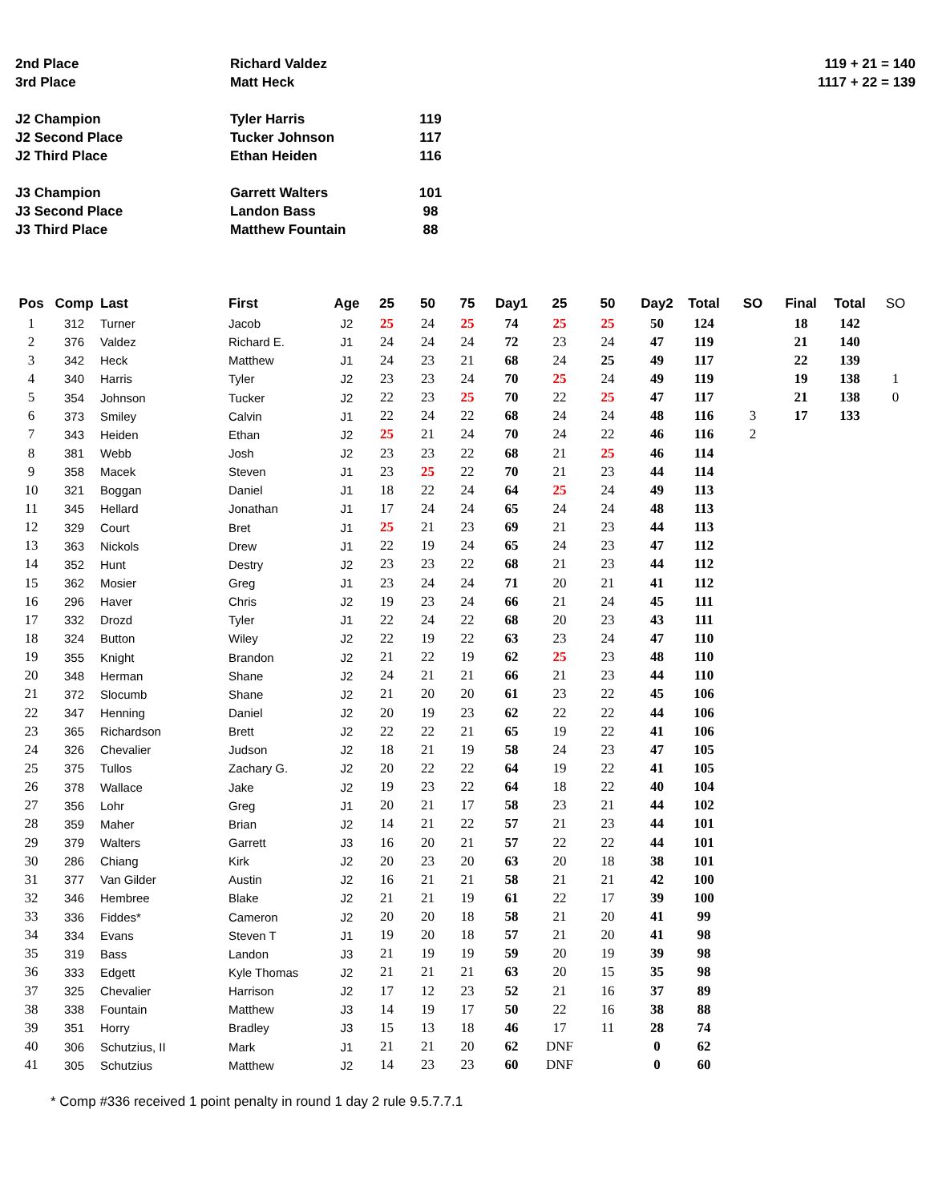| 2nd Place | Richard Valdez | | 119 + 21 = 140 |
| 3rd Place | Matt Heck | | 1117 + 22 = 139 |
| J2 Champion | Tyler Harris | 119 | |
| J2 Second Place | Tucker Johnson | 117 | |
| J2 Third Place | Ethan Heiden | 116 | |
| J3 Champion | Garrett Walters | 101 | |
| J3 Second Place | Landon Bass | 98 | |
| J3 Third Place | Matthew Fountain | 88 | |
| Pos | Comp | Last | First | Age | 25 | 50 | 75 | Day1 | 25 | 50 | Day2 | Total | SO | Final | Total | SO |
| --- | --- | --- | --- | --- | --- | --- | --- | --- | --- | --- | --- | --- | --- | --- | --- | --- |
| 1 | 312 | Turner | Jacob | J2 | 25 | 24 | 25 | 74 | 25 | 25 | 50 | 124 | | 18 | 142 | |
| 2 | 376 | Valdez | Richard E. | J1 | 24 | 24 | 24 | 72 | 23 | 24 | 47 | 119 | | 21 | 140 | |
| 3 | 342 | Heck | Matthew | J1 | 24 | 23 | 21 | 68 | 24 | 25 | 49 | 117 | | 22 | 139 | |
| 4 | 340 | Harris | Tyler | J2 | 23 | 23 | 24 | 70 | 25 | 24 | 49 | 119 | | 19 | 138 | 1 |
| 5 | 354 | Johnson | Tucker | J2 | 22 | 23 | 25 | 70 | 22 | 25 | 47 | 117 | | 21 | 138 | 0 |
| 6 | 373 | Smiley | Calvin | J1 | 22 | 24 | 22 | 68 | 24 | 24 | 48 | 116 | 3 | 17 | 133 | |
| 7 | 343 | Heiden | Ethan | J2 | 25 | 21 | 24 | 70 | 24 | 22 | 46 | 116 | 2 | | | |
| 8 | 381 | Webb | Josh | J2 | 23 | 23 | 22 | 68 | 21 | 25 | 46 | 114 | | | | |
| 9 | 358 | Macek | Steven | J1 | 23 | 25 | 22 | 70 | 21 | 23 | 44 | 114 | | | | |
| 10 | 321 | Boggan | Daniel | J1 | 18 | 22 | 24 | 64 | 25 | 24 | 49 | 113 | | | | |
| 11 | 345 | Hellard | Jonathan | J1 | 17 | 24 | 24 | 65 | 24 | 24 | 48 | 113 | | | | |
| 12 | 329 | Court | Bret | J1 | 25 | 21 | 23 | 69 | 21 | 23 | 44 | 113 | | | | |
| 13 | 363 | Nickols | Drew | J1 | 22 | 19 | 24 | 65 | 24 | 23 | 47 | 112 | | | | |
| 14 | 352 | Hunt | Destry | J2 | 23 | 23 | 22 | 68 | 21 | 23 | 44 | 112 | | | | |
| 15 | 362 | Mosier | Greg | J1 | 23 | 24 | 24 | 71 | 20 | 21 | 41 | 112 | | | | |
| 16 | 296 | Haver | Chris | J2 | 19 | 23 | 24 | 66 | 21 | 24 | 45 | 111 | | | | |
| 17 | 332 | Drozd | Tyler | J1 | 22 | 24 | 22 | 68 | 20 | 23 | 43 | 111 | | | | |
| 18 | 324 | Button | Wiley | J2 | 22 | 19 | 22 | 63 | 23 | 24 | 47 | 110 | | | | |
| 19 | 355 | Knight | Brandon | J2 | 21 | 22 | 19 | 62 | 25 | 23 | 48 | 110 | | | | |
| 20 | 348 | Herman | Shane | J2 | 24 | 21 | 21 | 66 | 21 | 23 | 44 | 110 | | | | |
| 21 | 372 | Slocumb | Shane | J2 | 21 | 20 | 20 | 61 | 23 | 22 | 45 | 106 | | | | |
| 22 | 347 | Henning | Daniel | J2 | 20 | 19 | 23 | 62 | 22 | 22 | 44 | 106 | | | | |
| 23 | 365 | Richardson | Brett | J2 | 22 | 22 | 21 | 65 | 19 | 22 | 41 | 106 | | | | |
| 24 | 326 | Chevalier | Judson | J2 | 18 | 21 | 19 | 58 | 24 | 23 | 47 | 105 | | | | |
| 25 | 375 | Tullos | Zachary G. | J2 | 20 | 22 | 22 | 64 | 19 | 22 | 41 | 105 | | | | |
| 26 | 378 | Wallace | Jake | J2 | 19 | 23 | 22 | 64 | 18 | 22 | 40 | 104 | | | | |
| 27 | 356 | Lohr | Greg | J1 | 20 | 21 | 17 | 58 | 23 | 21 | 44 | 102 | | | | |
| 28 | 359 | Maher | Brian | J2 | 14 | 21 | 22 | 57 | 21 | 23 | 44 | 101 | | | | |
| 29 | 379 | Walters | Garrett | J3 | 16 | 20 | 21 | 57 | 22 | 22 | 44 | 101 | | | | |
| 30 | 286 | Chiang | Kirk | J2 | 20 | 23 | 20 | 63 | 20 | 18 | 38 | 101 | | | | |
| 31 | 377 | Van Gilder | Austin | J2 | 16 | 21 | 21 | 58 | 21 | 21 | 42 | 100 | | | | |
| 32 | 346 | Hembree | Blake | J2 | 21 | 21 | 19 | 61 | 22 | 17 | 39 | 100 | | | | |
| 33 | 336 | Fiddes* | Cameron | J2 | 20 | 20 | 18 | 58 | 21 | 20 | 41 | 99 | | | | |
| 34 | 334 | Evans | Steven T | J1 | 19 | 20 | 18 | 57 | 21 | 20 | 41 | 98 | | | | |
| 35 | 319 | Bass | Landon | J3 | 21 | 19 | 19 | 59 | 20 | 19 | 39 | 98 | | | | |
| 36 | 333 | Edgett | Kyle Thomas | J2 | 21 | 21 | 21 | 63 | 20 | 15 | 35 | 98 | | | | |
| 37 | 325 | Chevalier | Harrison | J2 | 17 | 12 | 23 | 52 | 21 | 16 | 37 | 89 | | | | |
| 38 | 338 | Fountain | Matthew | J3 | 14 | 19 | 17 | 50 | 22 | 16 | 38 | 88 | | | | |
| 39 | 351 | Horry | Bradley | J3 | 15 | 13 | 18 | 46 | 17 | 11 | 28 | 74 | | | | |
| 40 | 306 | Schutzius, II | Mark | J1 | 21 | 21 | 20 | 62 | DNF | | 0 | 62 | | | | |
| 41 | 305 | Schutzius | Matthew | J2 | 14 | 23 | 23 | 60 | DNF | | 0 | 60 | | | | |
* Comp #336 received 1 point penalty in round 1 day 2 rule 9.5.7.7.1